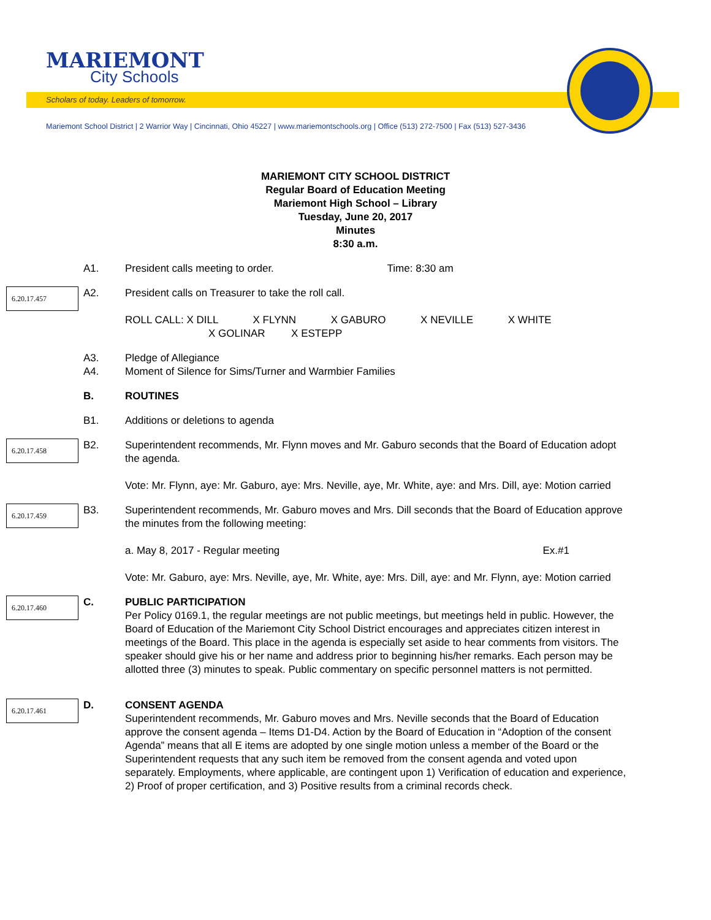MARIEMONT
City Schools
Scholars of today. Leaders of tomorrow.
Mariemont School District | 2 Warrior Way | Cincinnati, Ohio 45227 | www.mariemontschools.org | Office (513) 272-7500 | Fax (513) 527-3436
MARIEMONT CITY SCHOOL DISTRICT
Regular Board of Education Meeting
Mariemont High School – Library
Tuesday, June 20, 2017
Minutes
8:30 a.m.
A1. President calls meeting to order. Time: 8:30 am
6.20.17.457
A2. President calls on Treasurer to take the roll call.
ROLL CALL: X DILL X FLYNN X GABURO X NEVILLE X WHITE
X GOLINAR X ESTEPP
A3.
A4.
Pledge of Allegiance
Moment of Silence for Sims/Turner and Warmbier Families
B. ROUTINES
B1. Additions or deletions to agenda
6.20.17.458
B2. Superintendent recommends, Mr. Flynn moves and Mr. Gaburo seconds that the Board of Education adopt the agenda.
Vote: Mr. Flynn, aye: Mr. Gaburo, aye: Mrs. Neville, aye, Mr. White, aye: and Mrs. Dill, aye: Motion carried
6.20.17.459
B3. Superintendent recommends, Mr. Gaburo moves and Mrs. Dill seconds that the Board of Education approve the minutes from the following meeting:
a. May 8, 2017 - Regular meeting Ex.#1
Vote: Mr. Gaburo, aye: Mrs. Neville, aye, Mr. White, aye: Mrs. Dill, aye: and Mr. Flynn, aye: Motion carried
6.20.17.460
C. PUBLIC PARTICIPATION
Per Policy 0169.1, the regular meetings are not public meetings, but meetings held in public. However, the Board of Education of the Mariemont City School District encourages and appreciates citizen interest in meetings of the Board. This place in the agenda is especially set aside to hear comments from visitors. The speaker should give his or her name and address prior to beginning his/her remarks. Each person may be allotted three (3) minutes to speak. Public commentary on specific personnel matters is not permitted.
6.20.17.461
D. CONSENT AGENDA
Superintendent recommends, Mr. Gaburo moves and Mrs. Neville seconds that the Board of Education approve the consent agenda – Items D1-D4. Action by the Board of Education in “Adoption of the consent Agenda” means that all E items are adopted by one single motion unless a member of the Board or the Superintendent requests that any such item be removed from the consent agenda and voted upon separately. Employments, where applicable, are contingent upon 1) Verification of education and experience, 2) Proof of proper certification, and 3) Positive results from a criminal records check.